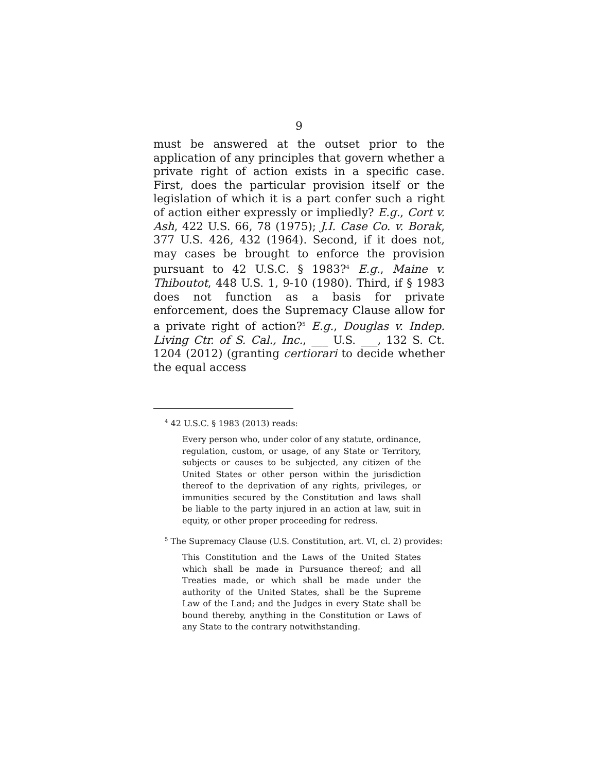9
must be answered at the outset prior to the application of any principles that govern whether a private right of action exists in a specific case. First, does the particular provision itself or the legislation of which it is a part confer such a right of action either expressly or impliedly? E.g., Cort v. Ash, 422 U.S. 66, 78 (1975); J.I. Case Co. v. Borak, 377 U.S. 426, 432 (1964). Second, if it does not, may cases be brought to enforce the provision pursuant to 42 U.S.C. § 1983?<sup>4</sup> E.g., Maine v. Thiboutot, 448 U.S. 1, 9-10 (1980). Third, if § 1983 does not function as a basis for private enforcement, does the Supremacy Clause allow for a private right of action?<sup>5</sup> E.g., Douglas v. Indep. Living Ctr. of S. Cal., Inc., ___ U.S. ___, 132 S. Ct. 1204 (2012) (granting certiorari to decide whether the equal access
<sup>4</sup> 42 U.S.C. § 1983 (2013) reads:
Every person who, under color of any statute, ordinance, regulation, custom, or usage, of any State or Territory, subjects or causes to be subjected, any citizen of the United States or other person within the jurisdiction thereof to the deprivation of any rights, privileges, or immunities secured by the Constitution and laws shall be liable to the party injured in an action at law, suit in equity, or other proper proceeding for redress.
<sup>5</sup> The Supremacy Clause (U.S. Constitution, art. VI, cl. 2) provides:
This Constitution and the Laws of the United States which shall be made in Pursuance thereof; and all Treaties made, or which shall be made under the authority of the United States, shall be the Supreme Law of the Land; and the Judges in every State shall be bound thereby, anything in the Constitution or Laws of any State to the contrary notwithstanding.